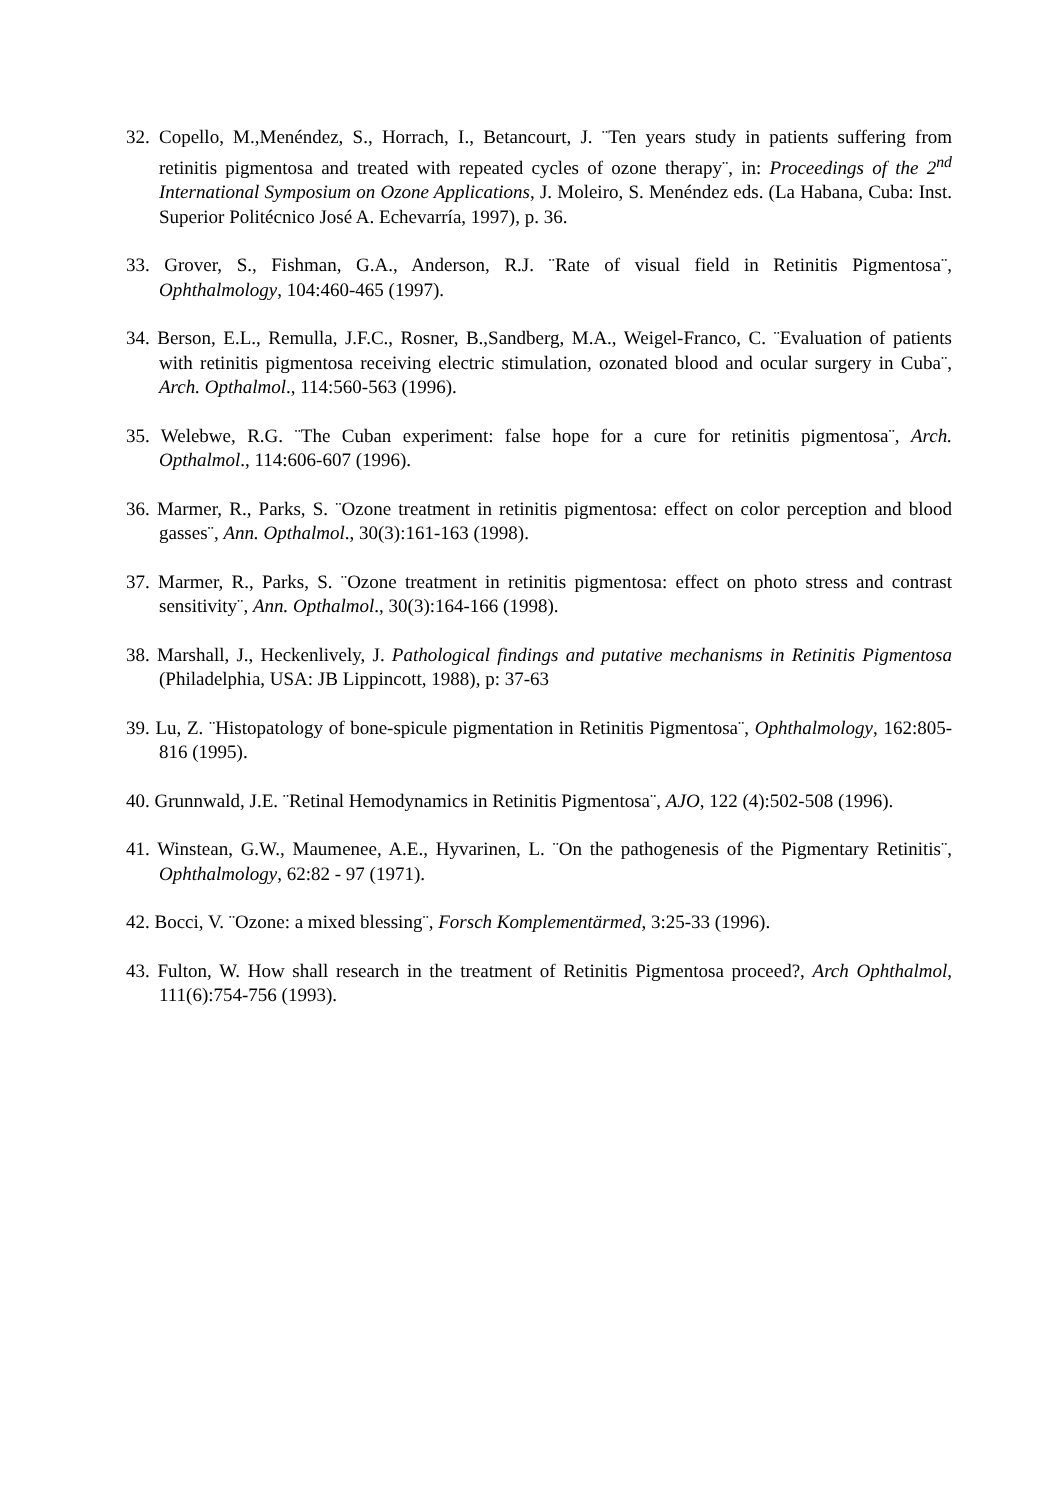32. Copello, M.,Menéndez, S., Horrach, I., Betancourt, J. ¨Ten years study in patients suffering from retinitis pigmentosa and treated with repeated cycles of ozone therapy¨, in: Proceedings of the 2<sup>nd</sup> International Symposium on Ozone Applications, J. Moleiro, S. Menéndez eds. (La Habana, Cuba: Inst. Superior Politécnico José A. Echevarría, 1997), p. 36.
33. Grover, S., Fishman, G.A., Anderson, R.J. ¨Rate of visual field in Retinitis Pigmentosa¨, Ophthalmology, 104:460-465 (1997).
34. Berson, E.L., Remulla, J.F.C., Rosner, B.,Sandberg, M.A., Weigel-Franco, C. ¨Evaluation of patients with retinitis pigmentosa receiving electric stimulation, ozonated blood and ocular surgery in Cuba¨, Arch. Opthalmol., 114:560-563 (1996).
35. Welebwe, R.G. ¨The Cuban experiment: false hope for a cure for retinitis pigmentosa¨, Arch. Opthalmol., 114:606-607 (1996).
36. Marmer, R., Parks, S. ¨Ozone treatment in retinitis pigmentosa: effect on color perception and blood gasses¨, Ann. Opthalmol., 30(3):161-163 (1998).
37. Marmer, R., Parks, S. ¨Ozone treatment in retinitis pigmentosa: effect on photo stress and contrast sensitivity¨, Ann. Opthalmol., 30(3):164-166 (1998).
38. Marshall, J., Heckenlively, J. Pathological findings and putative mechanisms in Retinitis Pigmentosa (Philadelphia, USA: JB Lippincott, 1988), p: 37-63
39. Lu, Z. ¨Histopatology of bone-spicule pigmentation in Retinitis Pigmentosa¨, Ophthalmology, 162:805-816 (1995).
40. Grunnwald, J.E. ¨Retinal Hemodynamics in Retinitis Pigmentosa¨, AJO, 122 (4):502-508 (1996).
41. Winstean, G.W., Maumenee, A.E., Hyvarinen, L. ¨On the pathogenesis of the Pigmentary Retinitis¨, Ophthalmology, 62:82 - 97 (1971).
42. Bocci, V. ¨Ozone: a mixed blessing¨, Forsch Komplementärmed, 3:25-33 (1996).
43. Fulton, W. How shall research in the treatment of Retinitis Pigmentosa proceed?, Arch Ophthalmol, 111(6):754-756 (1993).